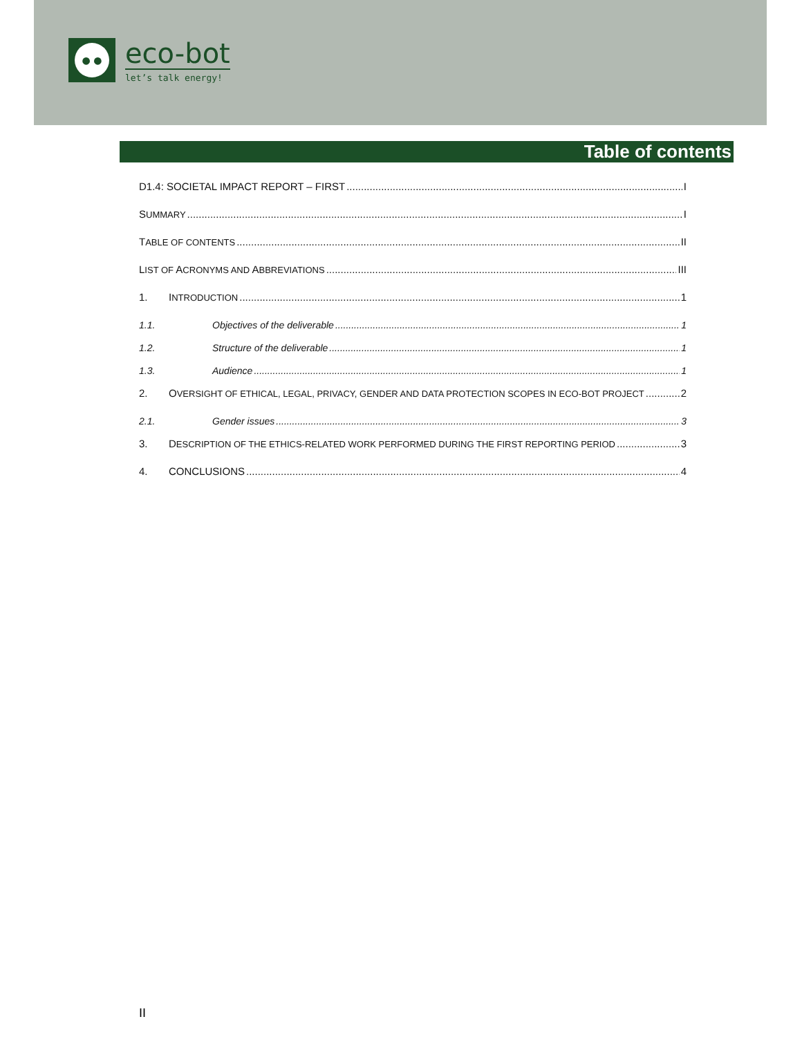● ●
eco-bot
let’s talk energy!
Table of contents
D1.4: SOCIETAL IMPACT REPORT – FIRST I
SUMMARY I
TABLE OF CONTENTS II
LIST OF ACRONYMS AND ABBREVIATIONS III
1. INTRODUCTION 1
1.1. Objectives of the deliverable 1
1.2. Structure of the deliverable 1
1.3. Audience 1
2. OVERSIGHT OF ETHICAL, LEGAL, PRIVACY, GENDER AND DATA PROTECTION SCOPES IN ECO-BOT PROJECT 2
2.1. Gender issues 3
3. DESCRIPTION OF THE ETHICS-RELATED WORK PERFORMED DURING THE FIRST REPORTING PERIOD 3
4. CONCLUSIONS 4
II